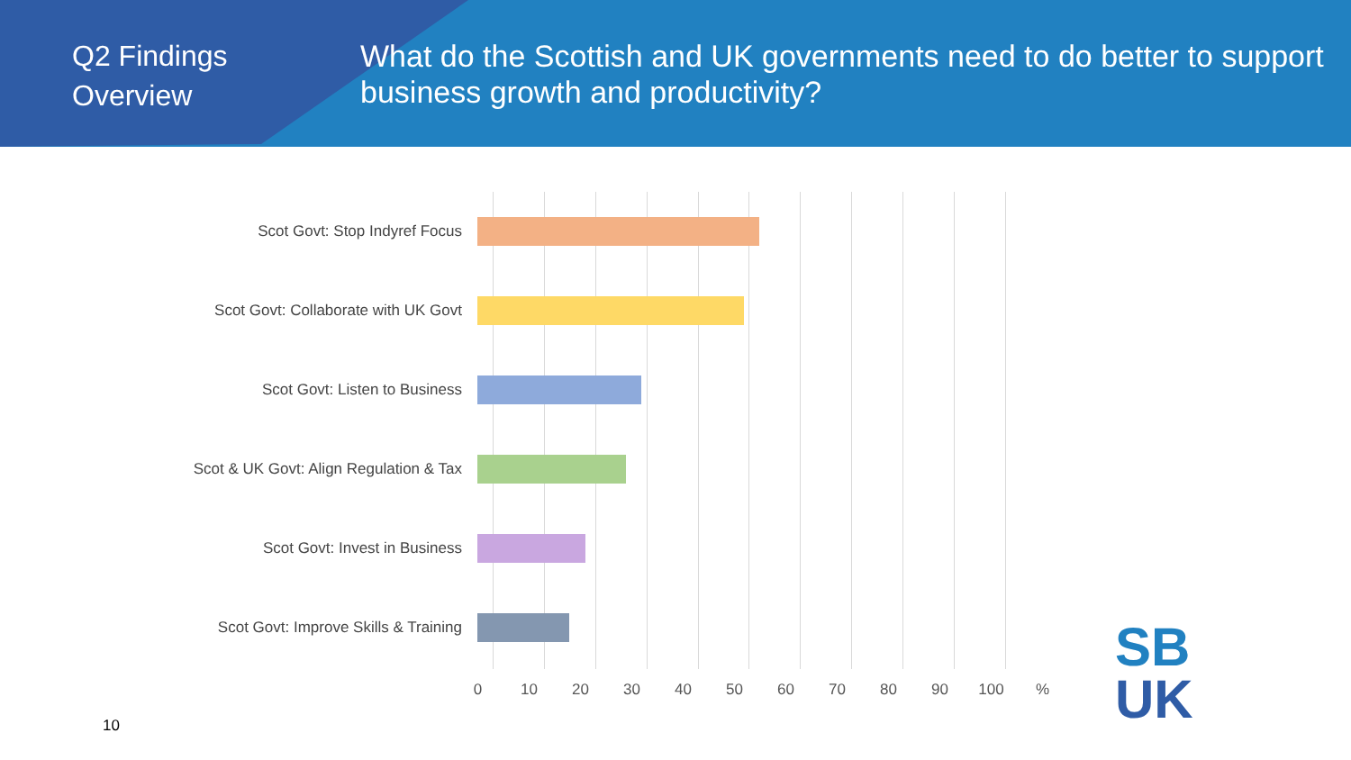Q2 Findings
Overview
What do the Scottish and UK governments need to do better to support business growth and productivity?
Scot Govt: Stop Indyref Focus
Scot Govt: Collaborate with UK Govt
Scot Govt: Listen to Business
Scot & UK Govt: Align Regulation & Tax
Scot Govt: Invest in Business
Scot Govt: Improve Skills & Training
0 10 20 30 40 50 60 70 80 90 100 %
10
SB
UK